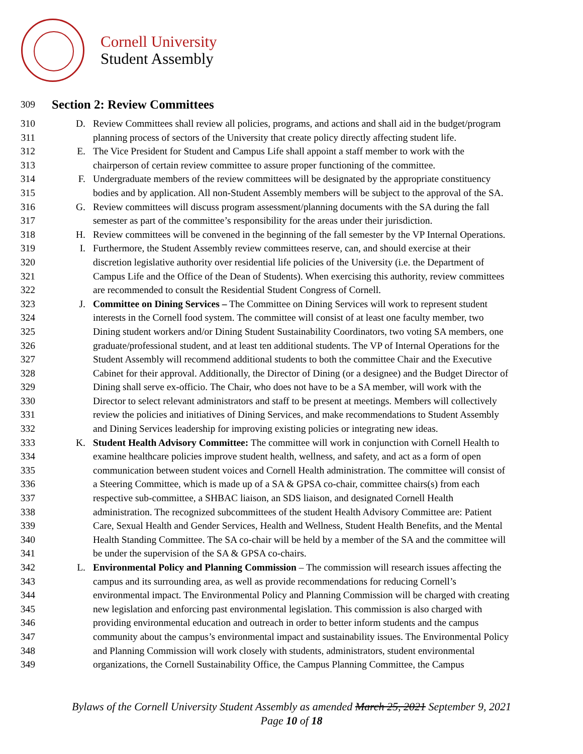Cornell University
Student Assembly
309
Section 2: Review Committees
310 D. Review Committees shall review all policies, programs, and actions and shall aid in the budget/program
311 planning process of sectors of the University that create policy directly affecting student life.
312 E. The Vice President for Student and Campus Life shall appoint a staff member to work with the
313 chairperson of certain review committee to assure proper functioning of the committee.
314 F. Undergraduate members of the review committees will be designated by the appropriate constituency
315 bodies and by application. All non-Student Assembly members will be subject to the approval of the SA.
316 G. Review committees will discuss program assessment/planning documents with the SA during the fall
317 semester as part of the committee’s responsibility for the areas under their jurisdiction.
318 H. Review committees will be convened in the beginning of the fall semester by the VP Internal Operations.
319 I. Furthermore, the Student Assembly review committees reserve, can, and should exercise at their
320 discretion legislative authority over residential life policies of the University (i.e. the Department of
321 Campus Life and the Office of the Dean of Students). When exercising this authority, review committees
322 are recommended to consult the Residential Student Congress of Cornell.
323 J. Committee on Dining Services – The Committee on Dining Services will work to represent student
324 interests in the Cornell food system. The committee will consist of at least one faculty member, two
325 Dining student workers and/or Dining Student Sustainability Coordinators, two voting SA members, one
326 graduate/professional student, and at least ten additional students. The VP of Internal Operations for the
327 Student Assembly will recommend additional students to both the committee Chair and the Executive
328 Cabinet for their approval. Additionally, the Director of Dining (or a designee) and the Budget Director of
329 Dining shall serve ex-officio. The Chair, who does not have to be a SA member, will work with the
330 Director to select relevant administrators and staff to be present at meetings. Members will collectively
331 review the policies and initiatives of Dining Services, and make recommendations to Student Assembly
332 and Dining Services leadership for improving existing policies or integrating new ideas.
333 K. Student Health Advisory Committee: The committee will work in conjunction with Cornell Health to
334 examine healthcare policies improve student health, wellness, and safety, and act as a form of open
335 communication between student voices and Cornell Health administration. The committee will consist of
336 a Steering Committee, which is made up of a SA & GPSA co-chair, committee chairs(s) from each
337 respective sub-committee, a SHBAC liaison, an SDS liaison, and designated Cornell Health
338 administration. The recognized subcommittees of the student Health Advisory Committee are: Patient
339 Care, Sexual Health and Gender Services, Health and Wellness, Student Health Benefits, and the Mental
340 Health Standing Committee. The SA co-chair will be held by a member of the SA and the committee will
341 be under the supervision of the SA & GPSA co-chairs.
342 L. Environmental Policy and Planning Commission – The commission will research issues affecting the
343 campus and its surrounding area, as well as provide recommendations for reducing Cornell’s
344 environmental impact. The Environmental Policy and Planning Commission will be charged with creating
345 new legislation and enforcing past environmental legislation. This commission is also charged with
346 providing environmental education and outreach in order to better inform students and the campus
347 community about the campus’s environmental impact and sustainability issues. The Environmental Policy
348 and Planning Commission will work closely with students, administrators, student environmental
349 organizations, the Cornell Sustainability Office, the Campus Planning Committee, the Campus
Bylaws of the Cornell University Student Assembly as amended March 25, 2021 September 9, 2021
Page 10 of 18